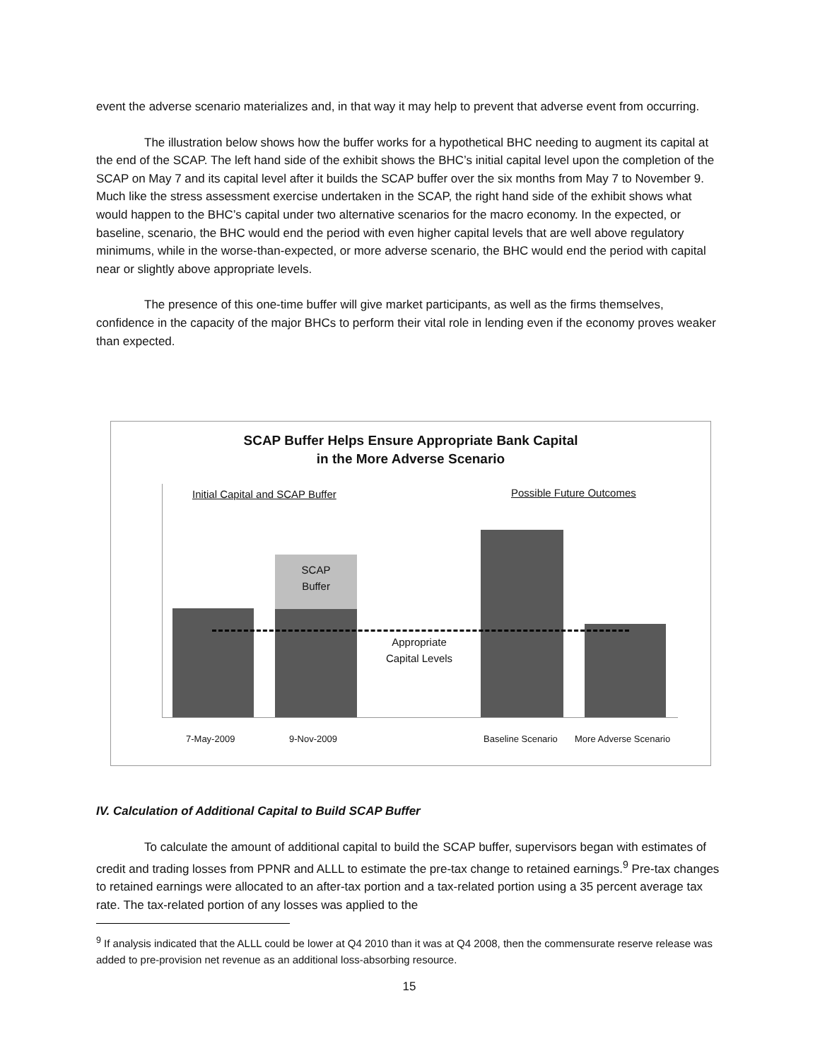event the adverse scenario materializes and, in that way it may help to prevent that adverse event from occurring.
The illustration below shows how the buffer works for a hypothetical BHC needing to augment its capital at the end of the SCAP. The left hand side of the exhibit shows the BHC’s initial capital level upon the completion of the SCAP on May 7 and its capital level after it builds the SCAP buffer over the six months from May 7 to November 9. Much like the stress assessment exercise undertaken in the SCAP, the right hand side of the exhibit shows what would happen to the BHC’s capital under two alternative scenarios for the macro economy. In the expected, or baseline, scenario, the BHC would end the period with even higher capital levels that are well above regulatory minimums, while in the worse-than-expected, or more adverse scenario, the BHC would end the period with capital near or slightly above appropriate levels.
The presence of this one-time buffer will give market participants, as well as the firms themselves, confidence in the capacity of the major BHCs to perform their vital role in lending even if the economy proves weaker than expected.
SCAP Buffer Helps Ensure Appropriate Bank Capital
in the More Adverse Scenario
Initial Capital and SCAP Buffer
Possible Future Outcomes
SCAP
Buffer
Appropriate Capital Levels
7-May-2009 9-Nov-2009 Baseline Scenario More Adverse Scenario
IV. Calculation of Additional Capital to Build SCAP Buffer
To calculate the amount of additional capital to build the SCAP buffer, supervisors began with estimates of credit and trading losses from PPNR and ALLL to estimate the pre-tax change to retained earnings.<sup>9</sup> Pre-tax changes to retained earnings were allocated to an after-tax portion and a tax-related portion using a 35 percent average tax rate. The tax-related portion of any losses was applied to the
<sup>9</sup> If analysis indicated that the ALLL could be lower at Q4 2010 than it was at Q4 2008, then the commensurate reserve release was added to pre-provision net revenue as an additional loss-absorbing resource.
15